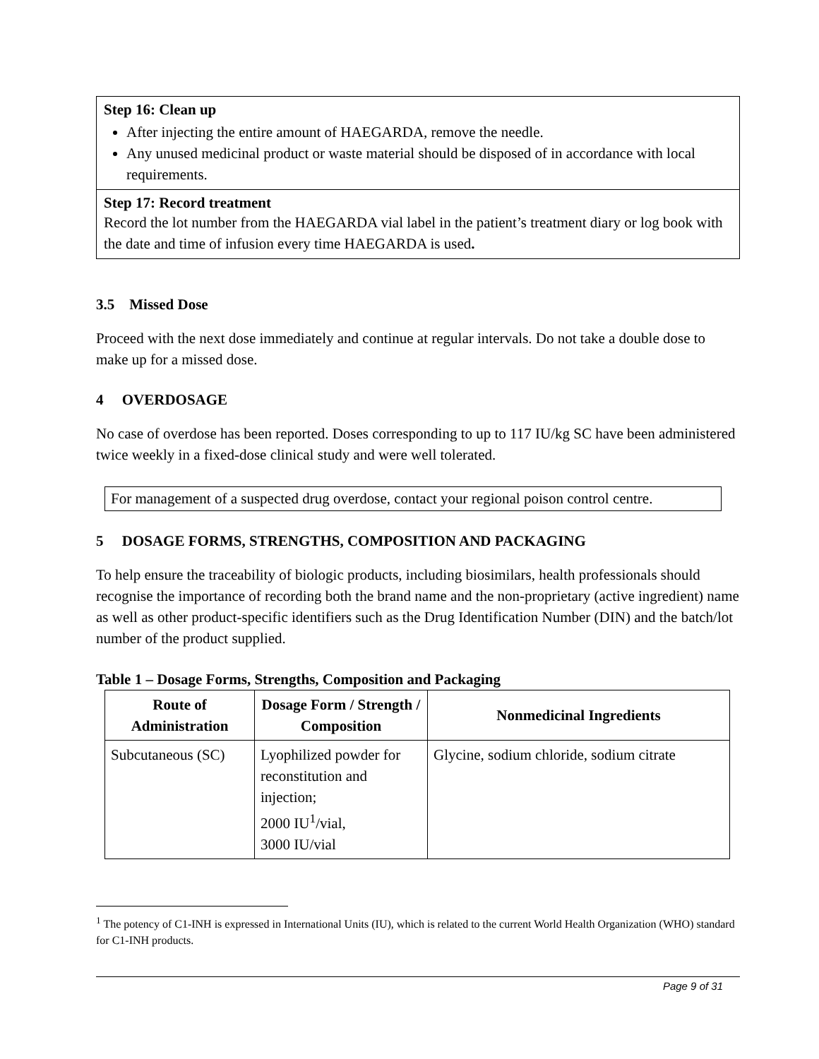Step 16: Clean up
After injecting the entire amount of HAEGARDA, remove the needle.
Any unused medicinal product or waste material should be disposed of in accordance with local requirements.
Step 17: Record treatment
Record the lot number from the HAEGARDA vial label in the patient’s treatment diary or log book with the date and time of infusion every time HAEGARDA is used.
3.5 Missed Dose
Proceed with the next dose immediately and continue at regular intervals. Do not take a double dose to make up for a missed dose.
4 OVERDOSAGE
No case of overdose has been reported. Doses corresponding to up to 117 IU/kg SC have been administered twice weekly in a fixed-dose clinical study and were well tolerated.
For management of a suspected drug overdose, contact your regional poison control centre.
5 DOSAGE FORMS, STRENGTHS, COMPOSITION AND PACKAGING
To help ensure the traceability of biologic products, including biosimilars, health professionals should recognise the importance of recording both the brand name and the non-proprietary (active ingredient) name as well as other product-specific identifiers such as the Drug Identification Number (DIN) and the batch/lot number of the product supplied.
Table 1 – Dosage Forms, Strengths, Composition and Packaging
| Route of Administration | Dosage Form / Strength / Composition | Nonmedicinal Ingredients |
| --- | --- | --- |
| Subcutaneous (SC) | Lyophilized powder for reconstitution and injection; 2000 IU<sup>1</sup>/vial, 3000 IU/vial | Glycine, sodium chloride, sodium citrate |
<sup>1</sup> The potency of C1-INH is expressed in International Units (IU), which is related to the current World Health Organization (WHO) standard for C1-INH products.
Page 9 of 31